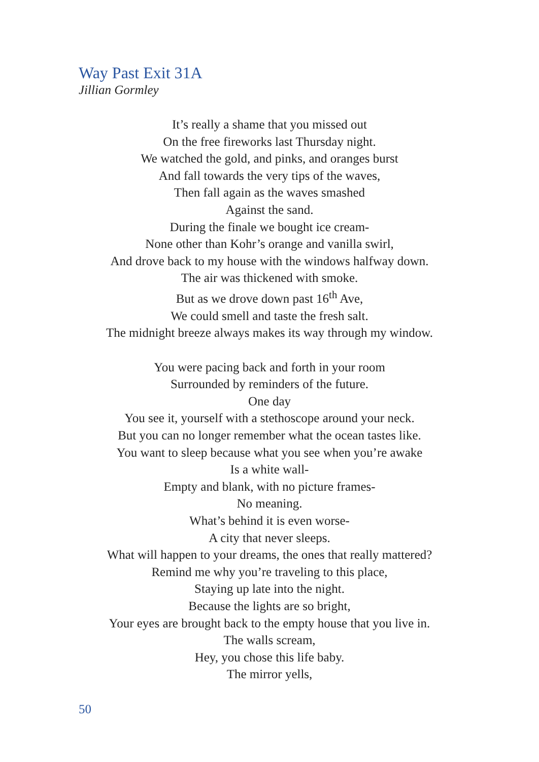Way Past Exit 31A
Jillian Gormley
It’s really a shame that you missed out
On the free fireworks last Thursday night.
We watched the gold, and pinks, and oranges burst
And fall towards the very tips of the waves,
Then fall again as the waves smashed
Against the sand.
During the finale we bought ice cream-
None other than Kohr’s orange and vanilla swirl,
And drove back to my house with the windows halfway down.
The air was thickened with smoke.
But as we drove down past 16<sup>th</sup> Ave,
We could smell and taste the fresh salt.
The midnight breeze always makes its way through my window.
You were pacing back and forth in your room
Surrounded by reminders of the future.
One day
You see it, yourself with a stethoscope around your neck.
But you can no longer remember what the ocean tastes like.
You want to sleep because what you see when you’re awake
Is a white wall-
Empty and blank, with no picture frames-
No meaning.
What’s behind it is even worse-
A city that never sleeps.
What will happen to your dreams, the ones that really mattered?
Remind me why you’re traveling to this place,
Staying up late into the night.
Because the lights are so bright,
Your eyes are brought back to the empty house that you live in.
The walls scream,
Hey, you chose this life baby.
The mirror yells,
50